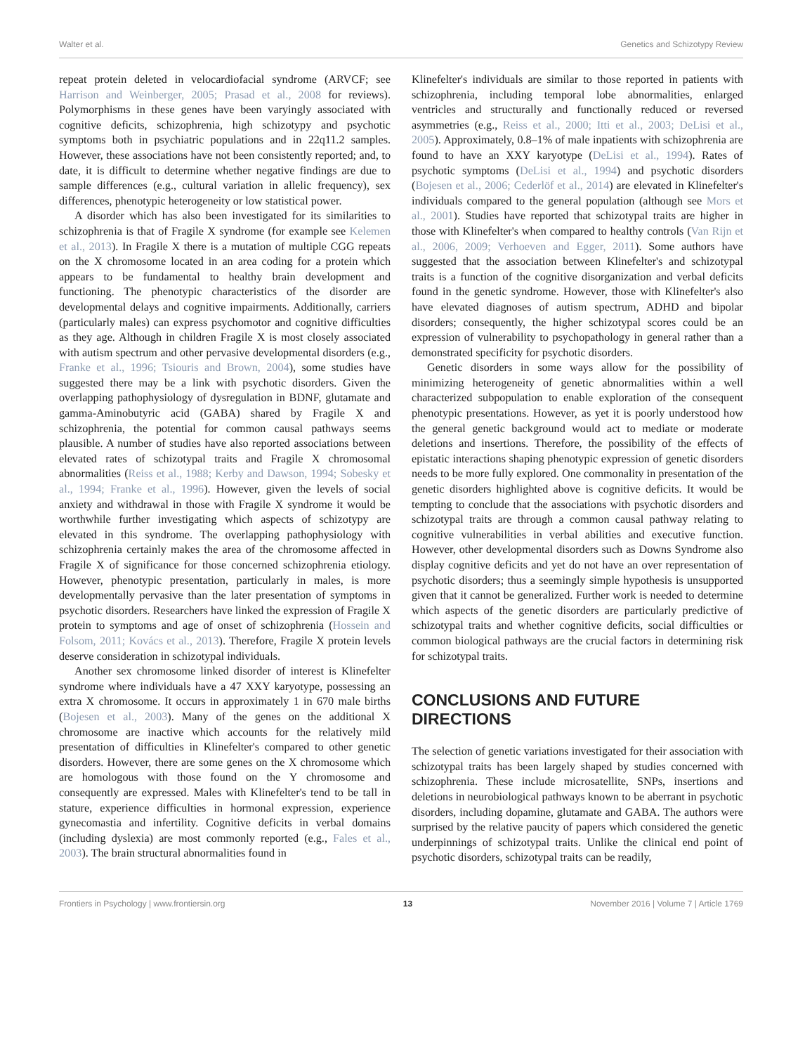Walter et al. Genetics and Schizotypy Review
repeat protein deleted in velocardiofacial syndrome (ARVCF; see Harrison and Weinberger, 2005; Prasad et al., 2008 for reviews). Polymorphisms in these genes have been varyingly associated with cognitive deficits, schizophrenia, high schizotypy and psychotic symptoms both in psychiatric populations and in 22q11.2 samples. However, these associations have not been consistently reported; and, to date, it is difficult to determine whether negative findings are due to sample differences (e.g., cultural variation in allelic frequency), sex differences, phenotypic heterogeneity or low statistical power.
A disorder which has also been investigated for its similarities to schizophrenia is that of Fragile X syndrome (for example see Kelemen et al., 2013). In Fragile X there is a mutation of multiple CGG repeats on the X chromosome located in an area coding for a protein which appears to be fundamental to healthy brain development and functioning. The phenotypic characteristics of the disorder are developmental delays and cognitive impairments. Additionally, carriers (particularly males) can express psychomotor and cognitive difficulties as they age. Although in children Fragile X is most closely associated with autism spectrum and other pervasive developmental disorders (e.g., Franke et al., 1996; Tsiouris and Brown, 2004), some studies have suggested there may be a link with psychotic disorders. Given the overlapping pathophysiology of dysregulation in BDNF, glutamate and gamma-Aminobutyric acid (GABA) shared by Fragile X and schizophrenia, the potential for common causal pathways seems plausible. A number of studies have also reported associations between elevated rates of schizotypal traits and Fragile X chromosomal abnormalities (Reiss et al., 1988; Kerby and Dawson, 1994; Sobesky et al., 1994; Franke et al., 1996). However, given the levels of social anxiety and withdrawal in those with Fragile X syndrome it would be worthwhile further investigating which aspects of schizotypy are elevated in this syndrome. The overlapping pathophysiology with schizophrenia certainly makes the area of the chromosome affected in Fragile X of significance for those concerned schizophrenia etiology. However, phenotypic presentation, particularly in males, is more developmentally pervasive than the later presentation of symptoms in psychotic disorders. Researchers have linked the expression of Fragile X protein to symptoms and age of onset of schizophrenia (Hossein and Folsom, 2011; Kovács et al., 2013). Therefore, Fragile X protein levels deserve consideration in schizotypal individuals.
Another sex chromosome linked disorder of interest is Klinefelter syndrome where individuals have a 47 XXY karyotype, possessing an extra X chromosome. It occurs in approximately 1 in 670 male births (Bojesen et al., 2003). Many of the genes on the additional X chromosome are inactive which accounts for the relatively mild presentation of difficulties in Klinefelter's compared to other genetic disorders. However, there are some genes on the X chromosome which are homologous with those found on the Y chromosome and consequently are expressed. Males with Klinefelter's tend to be tall in stature, experience difficulties in hormonal expression, experience gynecomastia and infertility. Cognitive deficits in verbal domains (including dyslexia) are most commonly reported (e.g., Fales et al., 2003). The brain structural abnormalities found in
Klinefelter's individuals are similar to those reported in patients with schizophrenia, including temporal lobe abnormalities, enlarged ventricles and structurally and functionally reduced or reversed asymmetries (e.g., Reiss et al., 2000; Itti et al., 2003; DeLisi et al., 2005). Approximately, 0.8–1% of male inpatients with schizophrenia are found to have an XXY karyotype (DeLisi et al., 1994). Rates of psychotic symptoms (DeLisi et al., 1994) and psychotic disorders (Bojesen et al., 2006; Cederlöf et al., 2014) are elevated in Klinefelter's individuals compared to the general population (although see Mors et al., 2001). Studies have reported that schizotypal traits are higher in those with Klinefelter's when compared to healthy controls (Van Rijn et al., 2006, 2009; Verhoeven and Egger, 2011). Some authors have suggested that the association between Klinefelter's and schizotypal traits is a function of the cognitive disorganization and verbal deficits found in the genetic syndrome. However, those with Klinefelter's also have elevated diagnoses of autism spectrum, ADHD and bipolar disorders; consequently, the higher schizotypal scores could be an expression of vulnerability to psychopathology in general rather than a demonstrated specificity for psychotic disorders.
Genetic disorders in some ways allow for the possibility of minimizing heterogeneity of genetic abnormalities within a well characterized subpopulation to enable exploration of the consequent phenotypic presentations. However, as yet it is poorly understood how the general genetic background would act to mediate or moderate deletions and insertions. Therefore, the possibility of the effects of epistatic interactions shaping phenotypic expression of genetic disorders needs to be more fully explored. One commonality in presentation of the genetic disorders highlighted above is cognitive deficits. It would be tempting to conclude that the associations with psychotic disorders and schizotypal traits are through a common causal pathway relating to cognitive vulnerabilities in verbal abilities and executive function. However, other developmental disorders such as Downs Syndrome also display cognitive deficits and yet do not have an over representation of psychotic disorders; thus a seemingly simple hypothesis is unsupported given that it cannot be generalized. Further work is needed to determine which aspects of the genetic disorders are particularly predictive of schizotypal traits and whether cognitive deficits, social difficulties or common biological pathways are the crucial factors in determining risk for schizotypal traits.
CONCLUSIONS AND FUTURE DIRECTIONS
The selection of genetic variations investigated for their association with schizotypal traits has been largely shaped by studies concerned with schizophrenia. These include microsatellite, SNPs, insertions and deletions in neurobiological pathways known to be aberrant in psychotic disorders, including dopamine, glutamate and GABA. The authors were surprised by the relative paucity of papers which considered the genetic underpinnings of schizotypal traits. Unlike the clinical end point of psychotic disorders, schizotypal traits can be readily,
Frontiers in Psychology | www.frontiersin.org 13 November 2016 | Volume 7 | Article 1769